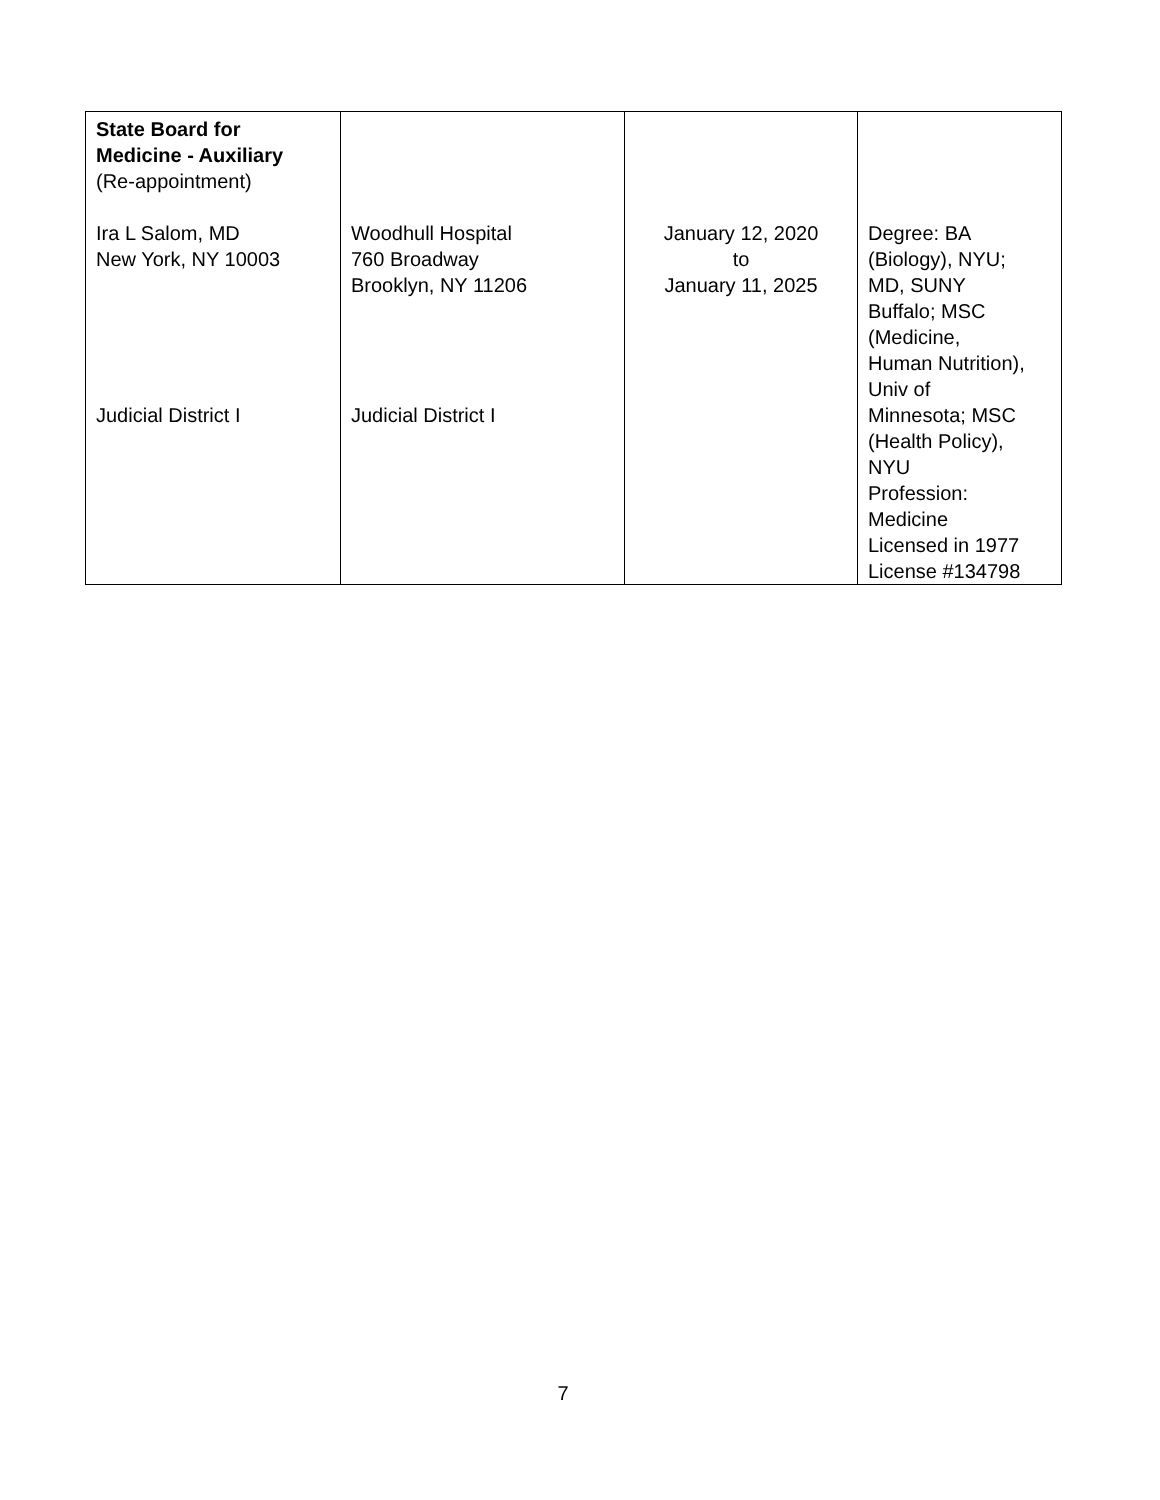| State Board for Medicine - Auxiliary (Re-appointment) Ira L Salom, MD New York, NY 10003 Judicial District I | Woodhull Hospital 760 Broadway Brooklyn, NY 11206 Judicial District I | January 12, 2020 to January 11, 2025 | Degree: BA (Biology), NYU; MD, SUNY Buffalo; MSC (Medicine, Human Nutrition), Univ of Minnesota; MSC (Health Policy), NYU Profession: Medicine Licensed in 1977 License #134798 |
7